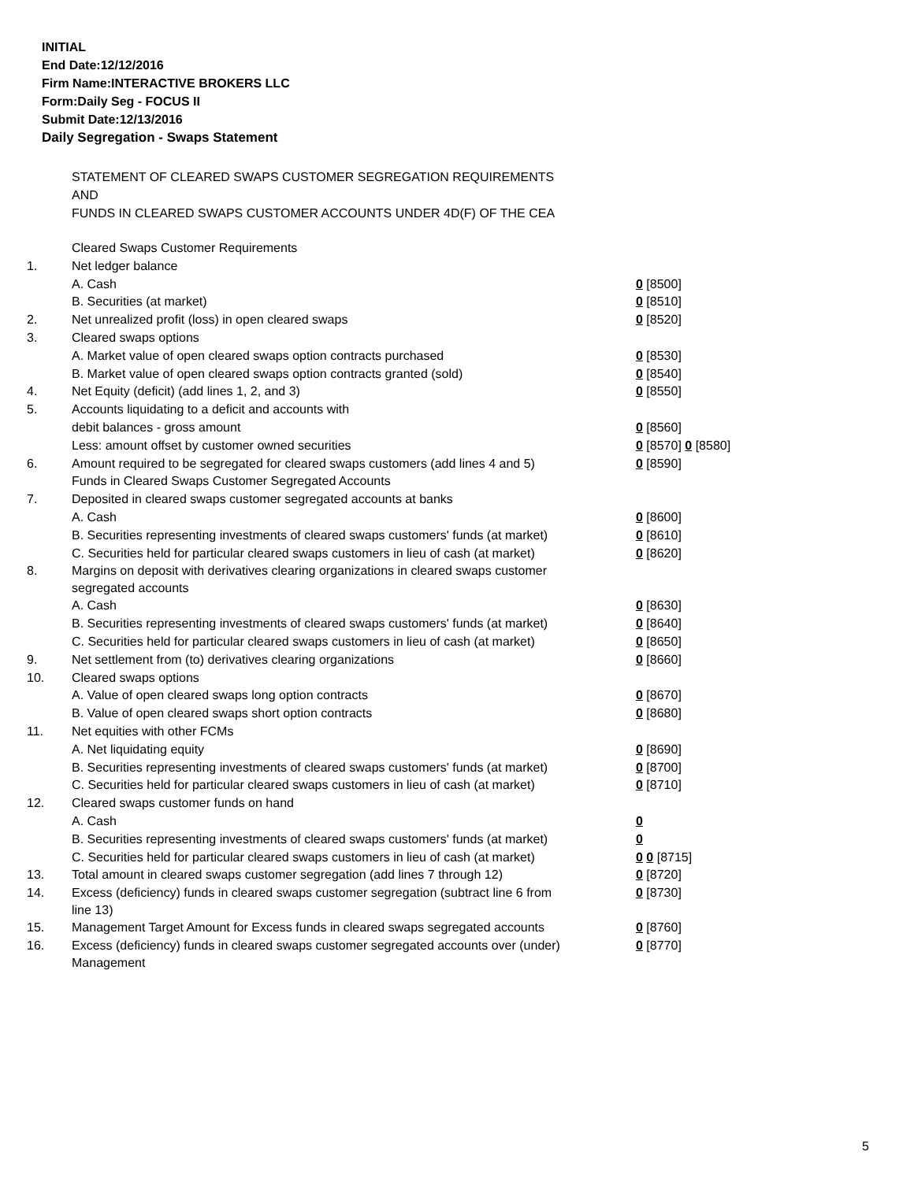INITIAL
End Date:12/12/2016
Firm Name:INTERACTIVE BROKERS LLC
Form:Daily Seg - FOCUS II
Submit Date:12/13/2016
Daily Segregation - Swaps Statement
STATEMENT OF CLEARED SWAPS CUSTOMER SEGREGATION REQUIREMENTS
AND
FUNDS IN CLEARED SWAPS CUSTOMER ACCOUNTS UNDER 4D(F) OF THE CEA
| | Cleared Swaps Customer Requirements | |
| 1. | Net ledger balance | |
| | A. Cash | 0 [8500] |
| | B. Securities (at market) | 0 [8510] |
| 2. | Net unrealized profit (loss) in open cleared swaps | 0 [8520] |
| 3. | Cleared swaps options | |
| | A. Market value of open cleared swaps option contracts purchased | 0 [8530] |
| | B. Market value of open cleared swaps option contracts granted (sold) | 0 [8540] |
| 4. | Net Equity (deficit) (add lines 1, 2, and 3) | 0 [8550] |
| 5. | Accounts liquidating to a deficit and accounts with | |
| | debit balances - gross amount | 0 [8560] |
| | Less: amount offset by customer owned securities | 0 [8570] 0 [8580] |
| 6. | Amount required to be segregated for cleared swaps customers (add lines 4 and 5) | 0 [8590] |
| | Funds in Cleared Swaps Customer Segregated Accounts | |
| 7. | Deposited in cleared swaps customer segregated accounts at banks | |
| | A. Cash | 0 [8600] |
| | B. Securities representing investments of cleared swaps customers' funds (at market) | 0 [8610] |
| | C. Securities held for particular cleared swaps customers in lieu of cash (at market) | 0 [8620] |
| 8. | Margins on deposit with derivatives clearing organizations in cleared swaps customer segregated accounts | |
| | A. Cash | 0 [8630] |
| | B. Securities representing investments of cleared swaps customers' funds (at market) | 0 [8640] |
| | C. Securities held for particular cleared swaps customers in lieu of cash (at market) | 0 [8650] |
| 9. | Net settlement from (to) derivatives clearing organizations | 0 [8660] |
| 10. | Cleared swaps options | |
| | A. Value of open cleared swaps long option contracts | 0 [8670] |
| | B. Value of open cleared swaps short option contracts | 0 [8680] |
| 11. | Net equities with other FCMs | |
| | A. Net liquidating equity | 0 [8690] |
| | B. Securities representing investments of cleared swaps customers' funds (at market) | 0 [8700] |
| | C. Securities held for particular cleared swaps customers in lieu of cash (at market) | 0 [8710] |
| 12. | Cleared swaps customer funds on hand | |
| | A. Cash | 0 |
| | B. Securities representing investments of cleared swaps customers' funds (at market) | 0 |
| | C. Securities held for particular cleared swaps customers in lieu of cash (at market) | 0 0 [8715] |
| 13. | Total amount in cleared swaps customer segregation (add lines 7 through 12) | 0 [8720] |
| 14. | Excess (deficiency) funds in cleared swaps customer segregation (subtract line 6 from line 13) | 0 [8730] |
| 15. | Management Target Amount for Excess funds in cleared swaps segregated accounts | 0 [8760] |
| 16. | Excess (deficiency) funds in cleared swaps customer segregated accounts over (under) Management | 0 [8770] |
5